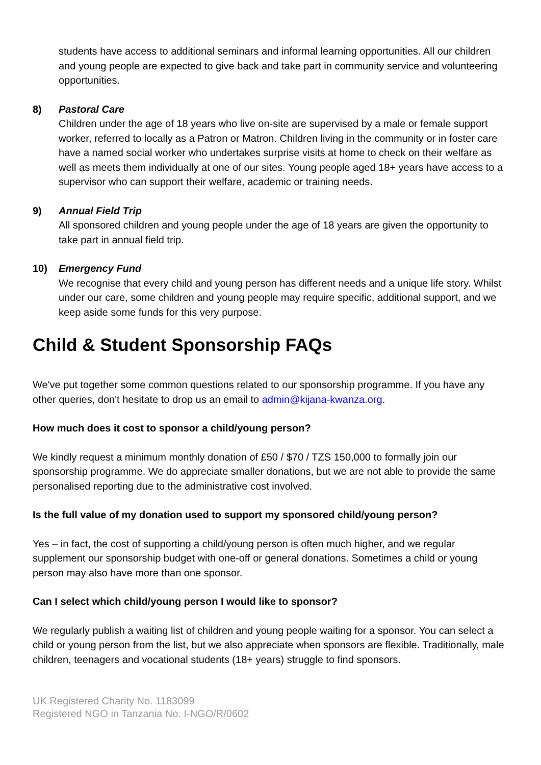students have access to additional seminars and informal learning opportunities. All our children and young people are expected to give back and take part in community service and volunteering opportunities.
8) Pastoral Care
Children under the age of 18 years who live on-site are supervised by a male or female support worker, referred to locally as a Patron or Matron. Children living in the community or in foster care have a named social worker who undertakes surprise visits at home to check on their welfare as well as meets them individually at one of our sites. Young people aged 18+ years have access to a supervisor who can support their welfare, academic or training needs.
9) Annual Field Trip
All sponsored children and young people under the age of 18 years are given the opportunity to take part in annual field trip.
10) Emergency Fund
We recognise that every child and young person has different needs and a unique life story. Whilst under our care, some children and young people may require specific, additional support, and we keep aside some funds for this very purpose.
Child & Student Sponsorship FAQs
We've put together some common questions related to our sponsorship programme. If you have any other queries, don't hesitate to drop us an email to admin@kijana-kwanza.org.
How much does it cost to sponsor a child/young person?
We kindly request a minimum monthly donation of £50 / $70 / TZS 150,000 to formally join our sponsorship programme. We do appreciate smaller donations, but we are not able to provide the same personalised reporting due to the administrative cost involved.
Is the full value of my donation used to support my sponsored child/young person?
Yes – in fact, the cost of supporting a child/young person is often much higher, and we regular supplement our sponsorship budget with one-off or general donations. Sometimes a child or young person may also have more than one sponsor.
Can I select which child/young person I would like to sponsor?
We regularly publish a waiting list of children and young people waiting for a sponsor. You can select a child or young person from the list, but we also appreciate when sponsors are flexible. Traditionally, male children, teenagers and vocational students (18+ years) struggle to find sponsors.
UK Registered Charity No. 1183099
Registered NGO in Tanzania No. I-NGO/R/0602